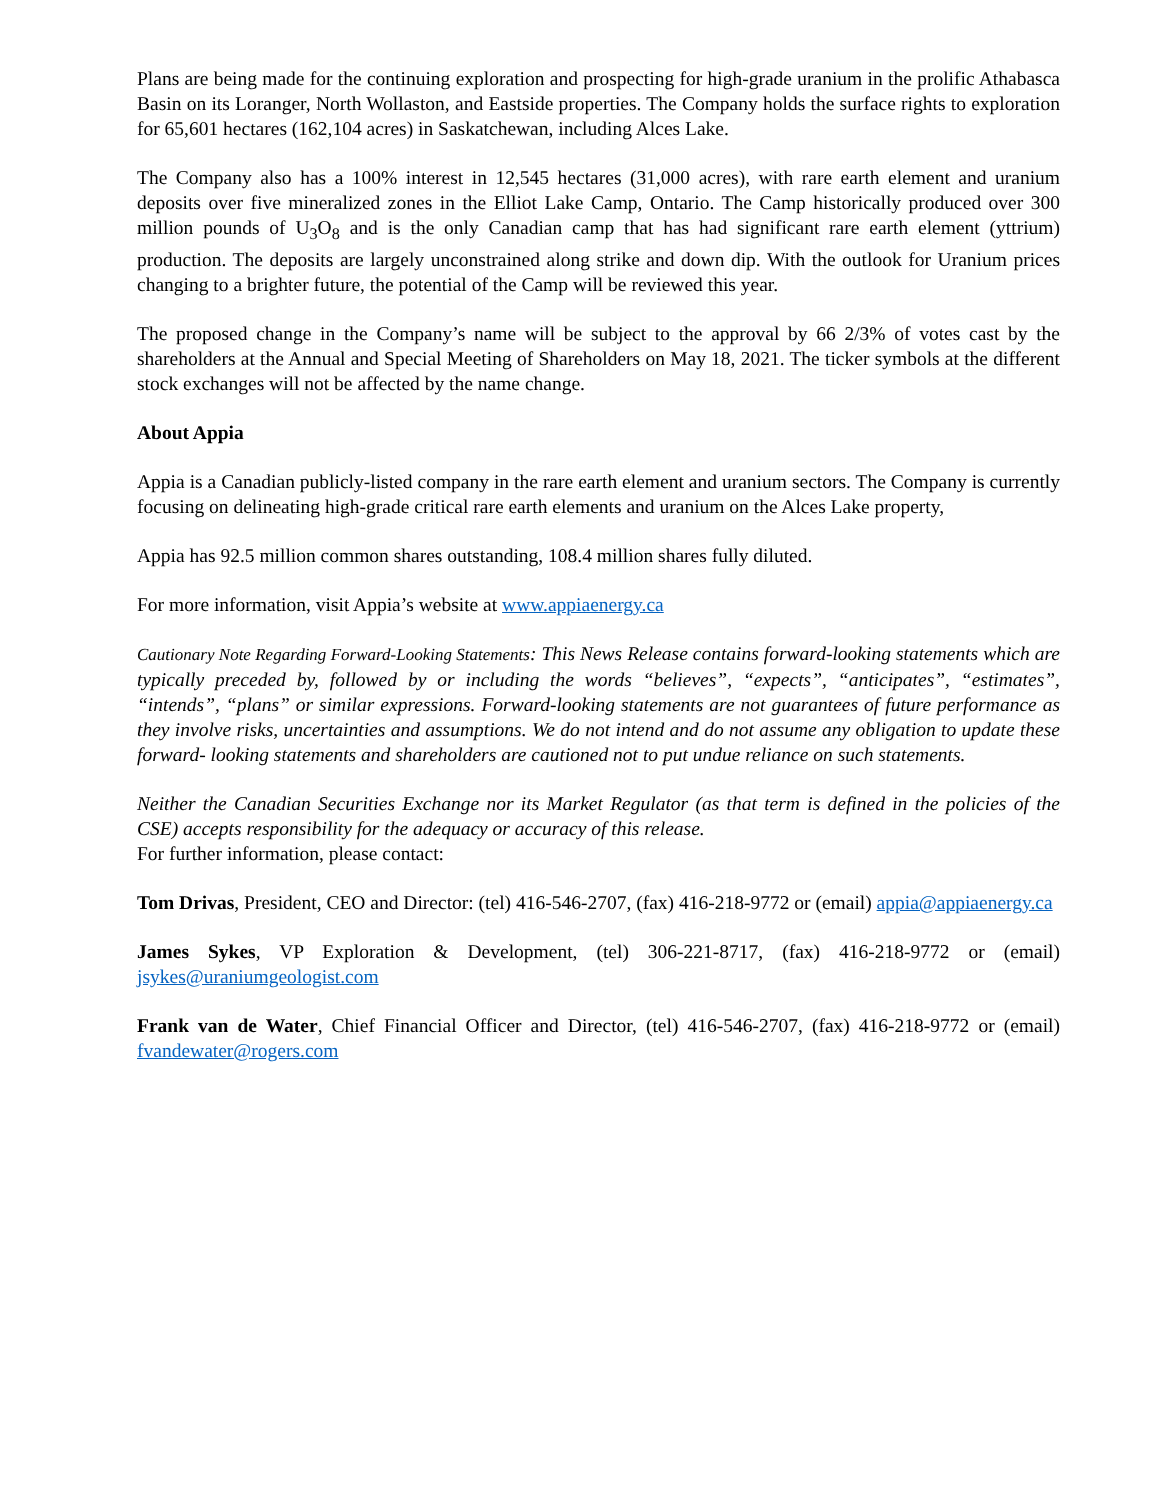Plans are being made for the continuing exploration and prospecting for high-grade uranium in the prolific Athabasca Basin on its Loranger, North Wollaston, and Eastside properties. The Company holds the surface rights to exploration for 65,601 hectares (162,104 acres) in Saskatchewan, including Alces Lake.
The Company also has a 100% interest in 12,545 hectares (31,000 acres), with rare earth element and uranium deposits over five mineralized zones in the Elliot Lake Camp, Ontario. The Camp historically produced over 300 million pounds of U<sub>3</sub>O<sub>8</sub> and is the only Canadian camp that has had significant rare earth element (yttrium) production. The deposits are largely unconstrained along strike and down dip. With the outlook for Uranium prices changing to a brighter future, the potential of the Camp will be reviewed this year.
The proposed change in the Company’s name will be subject to the approval by 66 2/3% of votes cast by the shareholders at the Annual and Special Meeting of Shareholders on May 18, 2021. The ticker symbols at the different stock exchanges will not be affected by the name change.
About Appia
Appia is a Canadian publicly-listed company in the rare earth element and uranium sectors. The Company is currently focusing on delineating high-grade critical rare earth elements and uranium on the Alces Lake property,
Appia has 92.5 million common shares outstanding, 108.4 million shares fully diluted.
For more information, visit Appia’s website at www.appiaenergy.ca
Cautionary Note Regarding Forward-Looking Statements: This News Release contains forward-looking statements which are typically preceded by, followed by or including the words “believes”, “expects”, “anticipates”, “estimates”, “intends”, “plans” or similar expressions. Forward-looking statements are not guarantees of future performance as they involve risks, uncertainties and assumptions. We do not intend and do not assume any obligation to update these forward- looking statements and shareholders are cautioned not to put undue reliance on such statements.
Neither the Canadian Securities Exchange nor its Market Regulator (as that term is defined in the policies of the CSE) accepts responsibility for the adequacy or accuracy of this release.
For further information, please contact:
Tom Drivas, President, CEO and Director: (tel) 416-546-2707, (fax) 416-218-9772 or (email) appia@appiaenergy.ca
James Sykes, VP Exploration & Development, (tel) 306-221-8717, (fax) 416-218-9772 or (email) jsykes@uraniumgeologist.com
Frank van de Water, Chief Financial Officer and Director, (tel) 416-546-2707, (fax) 416-218-9772 or (email) fvandewater@rogers.com